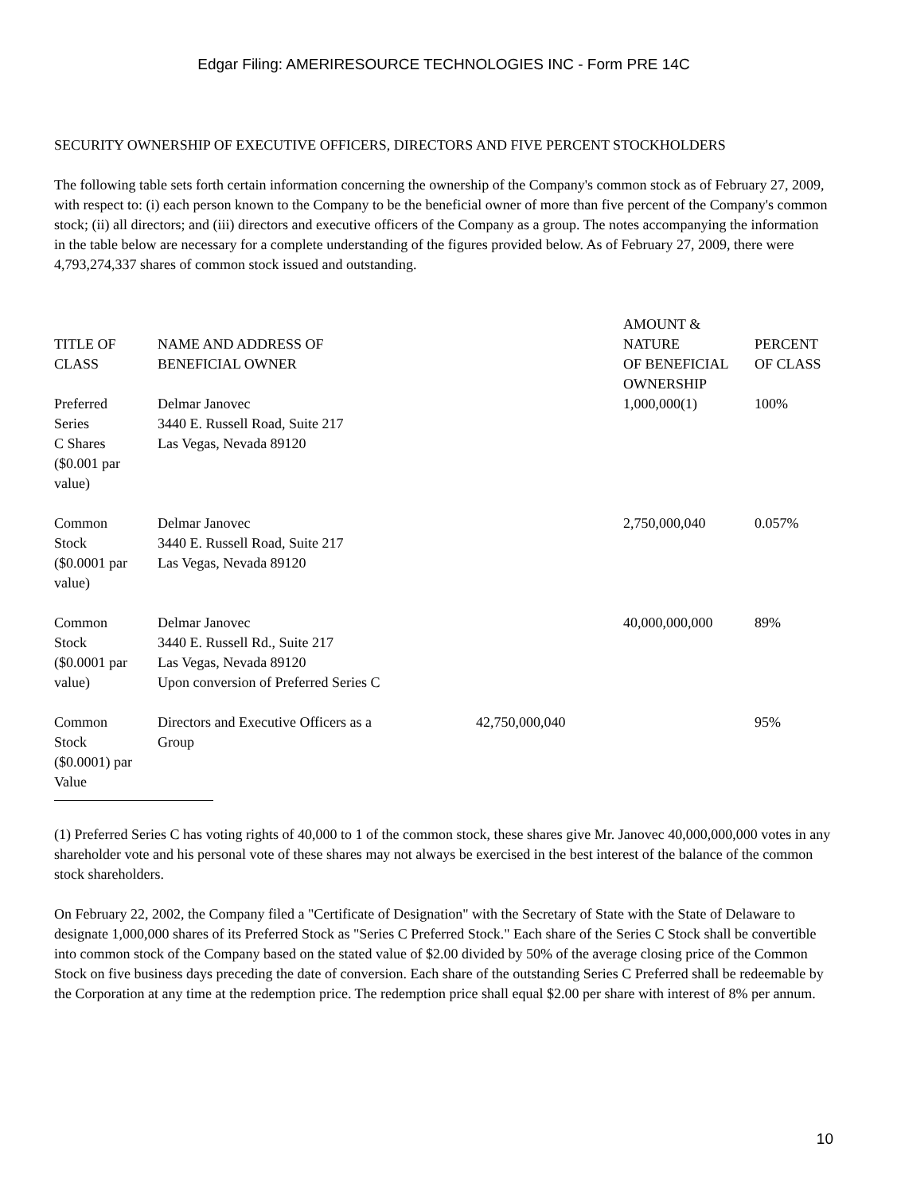Edgar Filing: AMERIRESOURCE TECHNOLOGIES INC - Form PRE 14C
SECURITY OWNERSHIP OF EXECUTIVE OFFICERS, DIRECTORS AND FIVE PERCENT STOCKHOLDERS
The following table sets forth certain information concerning the ownership of the Company's common stock as of February 27, 2009, with respect to: (i) each person known to the Company to be the beneficial owner of more than five percent of the Company's common stock; (ii) all directors; and (iii) directors and executive officers of the Company as a group. The notes accompanying the information in the table below are necessary for a complete understanding of the figures provided below. As of February 27, 2009, there were 4,793,274,337 shares of common stock issued and outstanding.
| TITLE OF CLASS | NAME AND ADDRESS OF BENEFICIAL OWNER | | AMOUNT & NATURE OF BENEFICIAL OWNERSHIP | PERCENT OF CLASS |
| --- | --- | --- | --- | --- |
| Preferred Series C Shares ($0.001 par value) | Delmar Janovec 3440 E. Russell Road, Suite 217 Las Vegas, Nevada 89120 | | 1,000,000(1) | 100% |
| Common Stock ($0.0001 par value) | Delmar Janovec 3440 E. Russell Road, Suite 217 Las Vegas, Nevada 89120 | | 2,750,000,040 | 0.057% |
| Common Stock ($0.0001 par value) | Delmar Janovec 3440 E. Russell Rd., Suite 217 Las Vegas, Nevada 89120 Upon conversion of Preferred Series C | | 40,000,000,000 | 89% |
| Common Stock ($0.0001) par Value | Directors and Executive Officers as a Group | 42,750,000,040 | | 95% |
(1) Preferred Series C has voting rights of 40,000 to 1 of the common stock, these shares give Mr. Janovec 40,000,000,000 votes in any shareholder vote and his personal vote of these shares may not always be exercised in the best interest of the balance of the common stock shareholders.
On February 22, 2002, the Company filed a "Certificate of Designation" with the Secretary of State with the State of Delaware to designate 1,000,000 shares of its Preferred Stock as "Series C Preferred Stock." Each share of the Series C Stock shall be convertible into common stock of the Company based on the stated value of $2.00 divided by 50% of the average closing price of the Common Stock on five business days preceding the date of conversion. Each share of the outstanding Series C Preferred shall be redeemable by the Corporation at any time at the redemption price. The redemption price shall equal $2.00 per share with interest of 8% per annum.
10